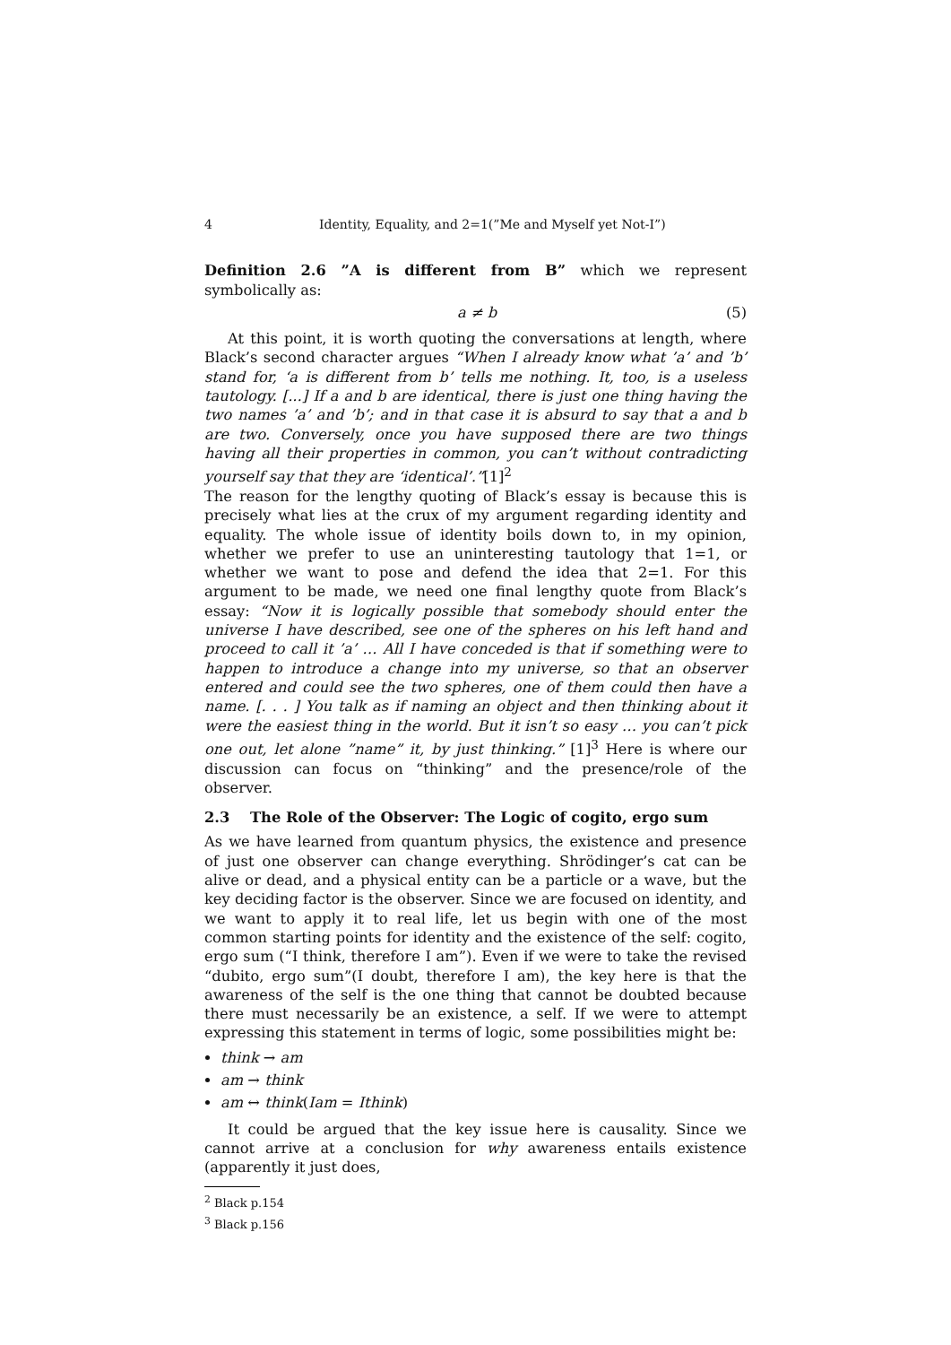4 Identity, Equality, and 2=1(”Me and Myself yet Not-I”)
Definition 2.6 ”A is different from B” which we represent symbolically as:
a ≠ b (5)
At this point, it is worth quoting the conversations at length, where Black’s second character argues “When I already know what ’a’ and ’b’ stand for, ‘a is different from b’ tells me nothing. It, too, is a useless tautology. [...] If a and b are identical, there is just one thing having the two names ’a’ and ’b’; and in that case it is absurd to say that a and b are two. Conversely, once you have supposed there are two things having all their properties in common, you can’t without contradicting yourself say that they are ‘identical’.”[1]<sup>2</sup>
The reason for the lengthy quoting of Black’s essay is because this is precisely what lies at the crux of my argument regarding identity and equality. The whole issue of identity boils down to, in my opinion, whether we prefer to use an uninteresting tautology that 1=1, or whether we want to pose and defend the idea that 2=1. For this argument to be made, we need one final lengthy quote from Black’s essay: “Now it is logically possible that somebody should enter the universe I have described, see one of the spheres on his left hand and proceed to call it ’a’ … All I have conceded is that if something were to happen to introduce a change into my universe, so that an observer entered and could see the two spheres, one of them could then have a name. [. . . ] You talk as if naming an object and then thinking about it were the easiest thing in the world. But it isn’t so easy … you can’t pick one out, let alone ”name” it, by just thinking.” [1]<sup>3</sup> Here is where our discussion can focus on “thinking” and the presence/role of the observer.
2.3 The Role of the Observer: The Logic of cogito, ergo sum
As we have learned from quantum physics, the existence and presence of just one observer can change everything. Shrödinger’s cat can be alive or dead, and a physical entity can be a particle or a wave, but the key deciding factor is the observer. Since we are focused on identity, and we want to apply it to real life, let us begin with one of the most common starting points for identity and the existence of the self: cogito, ergo sum (“I think, therefore I am”). Even if we were to take the revised “dubito, ergo sum”(I doubt, therefore I am), the key here is that the awareness of the self is the one thing that cannot be doubted because there must necessarily be an existence, a self. If we were to attempt expressing this statement in terms of logic, some possibilities might be:
think → am
am → think
am ↔ think(Iam = Ithink)
It could be argued that the key issue here is causality. Since we cannot arrive at a conclusion for why awareness entails existence (apparently it just does,
<sup>2</sup> Black p.154
<sup>3</sup> Black p.156